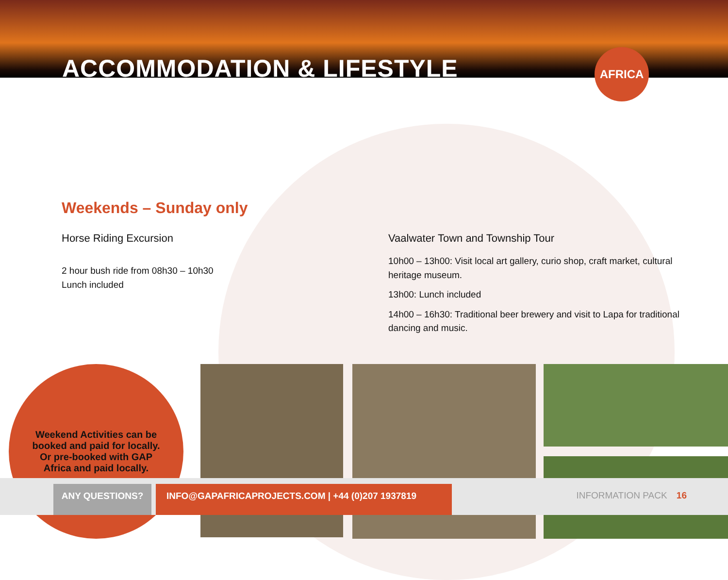ACCOMMODATION & LIFESTYLE
AFRICA
Weekends – Sunday only
Horse Riding Excursion
2 hour bush ride from 08h30 – 10h30
Lunch included
Vaalwater Town and Township Tour
10h00 – 13h00: Visit local art gallery, curio shop, craft market, cultural heritage museum.
13h00: Lunch included
14h00 – 16h30: Traditional beer brewery and visit to Lapa for traditional dancing and music.
Weekend Activities can be booked and paid for locally. Or pre-booked with GAP Africa and paid locally.
ANY QUESTIONS? INFO@GAPAFRICAPROJECTS.COM | +44 (0)207 1937819
INFORMATION PACK 16